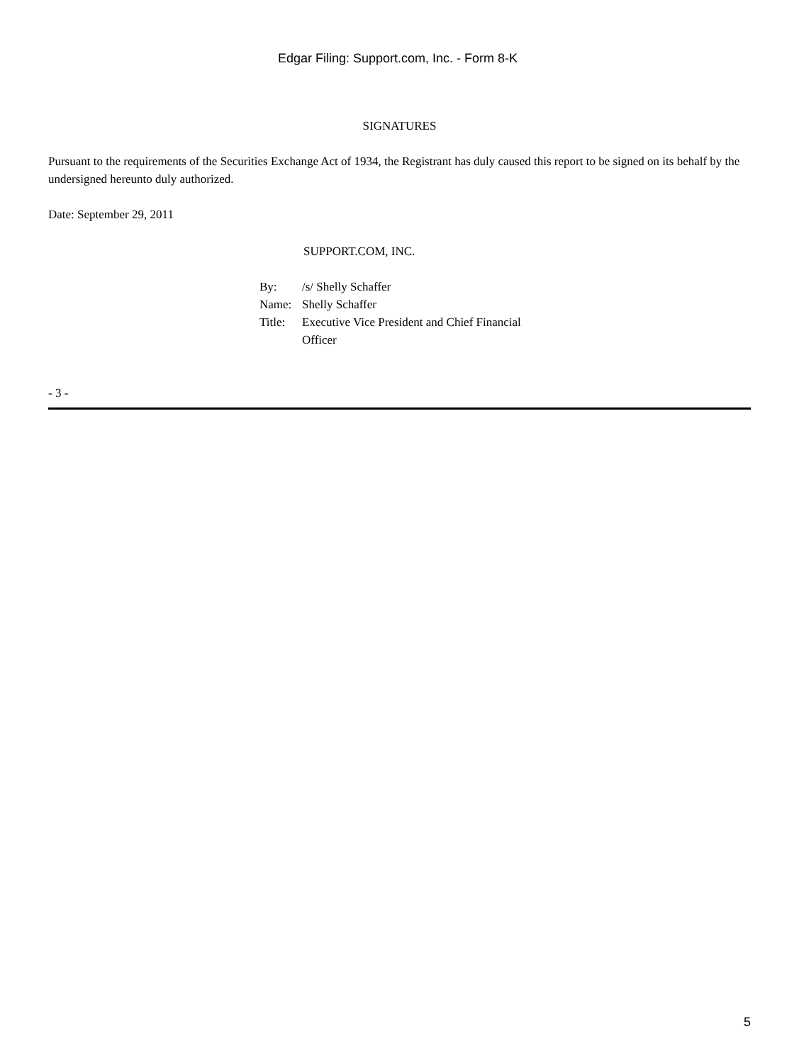Edgar Filing: Support.com, Inc. - Form 8-K
SIGNATURES
Pursuant to the requirements of the Securities Exchange Act of 1934, the Registrant has duly caused this report to be signed on its behalf by the undersigned hereunto duly authorized.
Date: September 29, 2011
SUPPORT.COM, INC.
| By: | /s/ Shelly Schaffer |
| Name: | Shelly Schaffer |
| Title: | Executive Vice President and Chief Financial Officer |
- 3 -
5